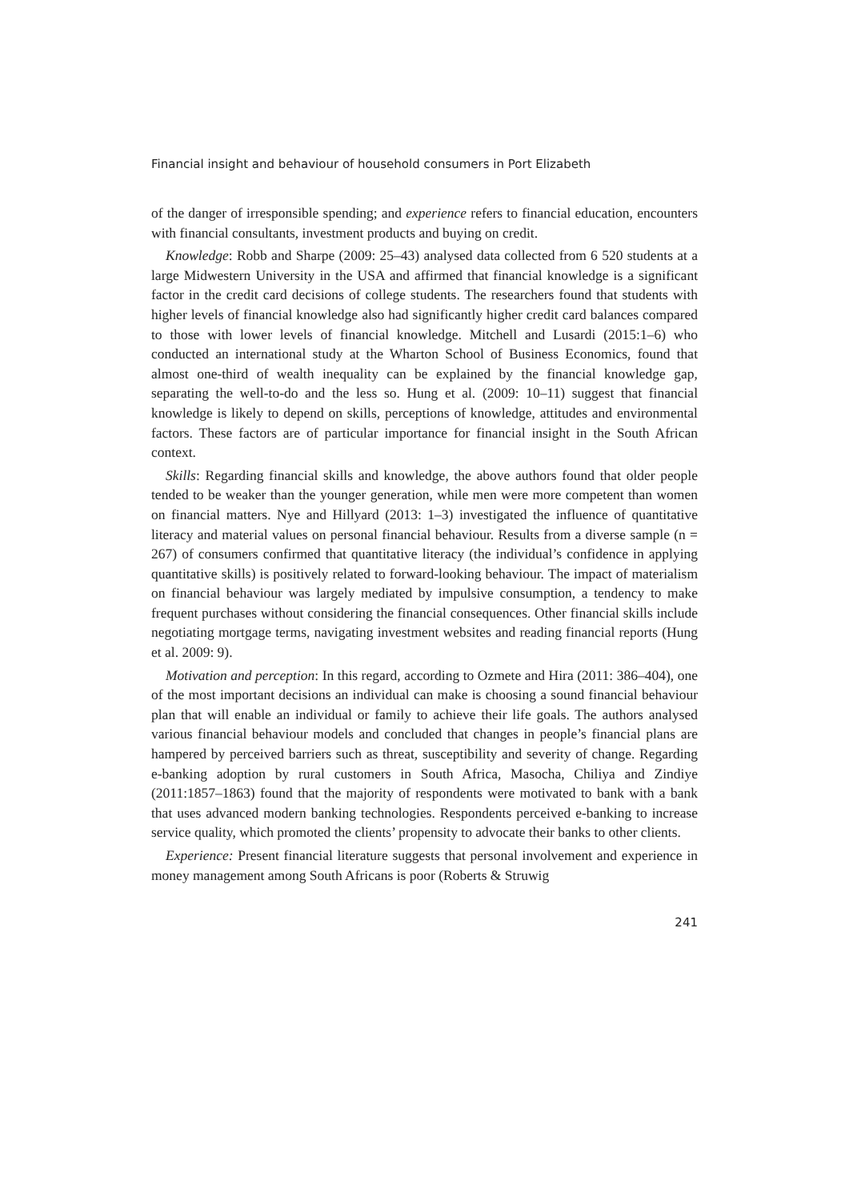Financial insight and behaviour of household consumers in Port Elizabeth
of the danger of irresponsible spending; and experience refers to financial education, encounters with financial consultants, investment products and buying on credit.
Knowledge: Robb and Sharpe (2009: 25–43) analysed data collected from 6 520 students at a large Midwestern University in the USA and affirmed that financial knowledge is a significant factor in the credit card decisions of college students. The researchers found that students with higher levels of financial knowledge also had significantly higher credit card balances compared to those with lower levels of financial knowledge. Mitchell and Lusardi (2015:1–6) who conducted an international study at the Wharton School of Business Economics, found that almost one-third of wealth inequality can be explained by the financial knowledge gap, separating the well-to-do and the less so. Hung et al. (2009: 10–11) suggest that financial knowledge is likely to depend on skills, perceptions of knowledge, attitudes and environmental factors. These factors are of particular importance for financial insight in the South African context.
Skills: Regarding financial skills and knowledge, the above authors found that older people tended to be weaker than the younger generation, while men were more competent than women on financial matters. Nye and Hillyard (2013: 1–3) investigated the influence of quantitative literacy and material values on personal financial behaviour. Results from a diverse sample (n = 267) of consumers confirmed that quantitative literacy (the individual’s confidence in applying quantitative skills) is positively related to forward-looking behaviour. The impact of materialism on financial behaviour was largely mediated by impulsive consumption, a tendency to make frequent purchases without considering the financial consequences. Other financial skills include negotiating mortgage terms, navigating investment websites and reading financial reports (Hung et al. 2009: 9).
Motivation and perception: In this regard, according to Ozmete and Hira (2011: 386–404), one of the most important decisions an individual can make is choosing a sound financial behaviour plan that will enable an individual or family to achieve their life goals. The authors analysed various financial behaviour models and concluded that changes in people’s financial plans are hampered by perceived barriers such as threat, susceptibility and severity of change. Regarding e-banking adoption by rural customers in South Africa, Masocha, Chiliya and Zindiye (2011:1857–1863) found that the majority of respondents were motivated to bank with a bank that uses advanced modern banking technologies. Respondents perceived e-banking to increase service quality, which promoted the clients’ propensity to advocate their banks to other clients.
Experience: Present financial literature suggests that personal involvement and experience in money management among South Africans is poor (Roberts & Struwig
241